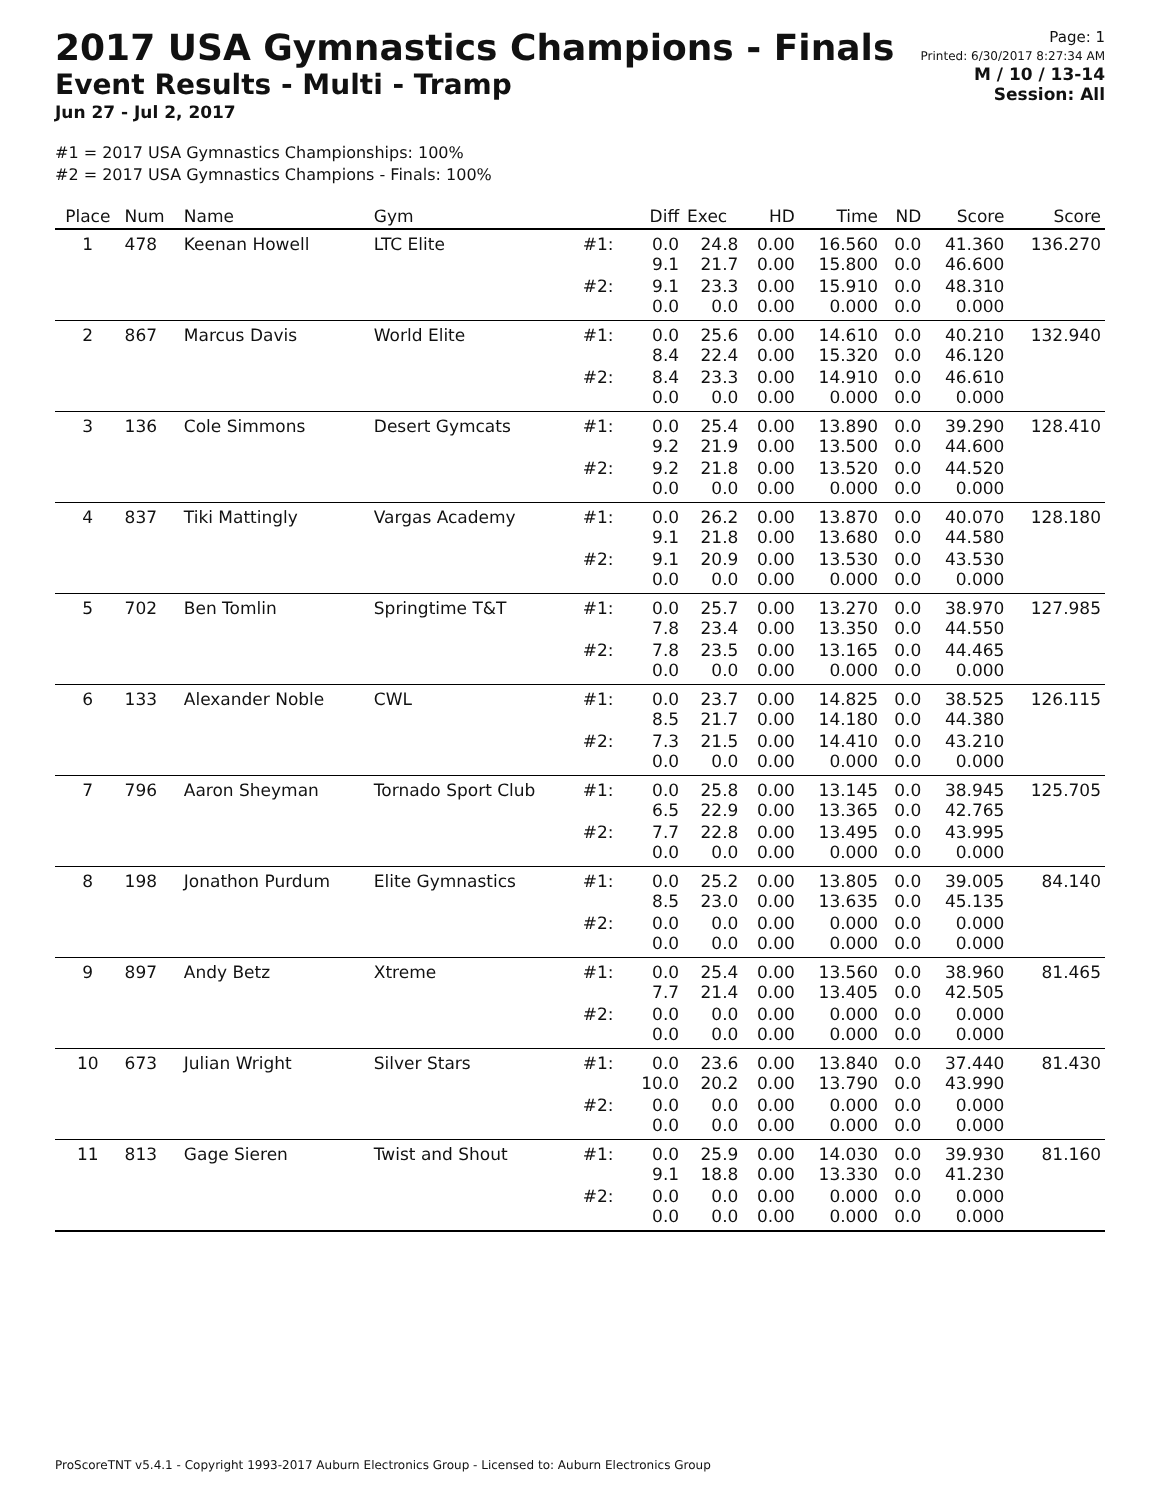2017 USA Gymnastics Champions - Finals
Event Results - Multi - Tramp
Jun 27 - Jul 2, 2017
Page: 1
Printed: 6/30/2017 8:27:34 AM
M / 10 / 13-14
Session: All
#1 = 2017 USA Gymnastics Championships: 100%
#2 = 2017 USA Gymnastics Champions - Finals: 100%
| Place | Num | Name | Gym | | Diff | Exec | HD | Time | ND | Score | Score |
| --- | --- | --- | --- | --- | --- | --- | --- | --- | --- | --- | --- |
| 1 | 478 | Keenan Howell | LTC Elite | #1: | 0.0 9.1 | 24.8 21.7 | 0.00 0.00 | 16.560 15.800 | 0.0 0.0 | 41.360 46.600 | 136.270 |
| | | | | #2: | 9.1 0.0 | 23.3 0.0 | 0.00 0.00 | 15.910 0.000 | 0.0 0.0 | 48.310 0.000 | |
| 2 | 867 | Marcus Davis | World Elite | #1: | 0.0 8.4 | 25.6 22.4 | 0.00 0.00 | 14.610 15.320 | 0.0 0.0 | 40.210 46.120 | 132.940 |
| | | | | #2: | 8.4 0.0 | 23.3 0.0 | 0.00 0.00 | 14.910 0.000 | 0.0 0.0 | 46.610 0.000 | |
| 3 | 136 | Cole Simmons | Desert Gymcats | #1: | 0.0 9.2 | 25.4 21.9 | 0.00 0.00 | 13.890 13.500 | 0.0 0.0 | 39.290 44.600 | 128.410 |
| | | | | #2: | 9.2 0.0 | 21.8 0.0 | 0.00 0.00 | 13.520 0.000 | 0.0 0.0 | 44.520 0.000 | |
| 4 | 837 | Tiki Mattingly | Vargas Academy | #1: | 0.0 9.1 | 26.2 21.8 | 0.00 0.00 | 13.870 13.680 | 0.0 0.0 | 40.070 44.580 | 128.180 |
| | | | | #2: | 9.1 0.0 | 20.9 0.0 | 0.00 0.00 | 13.530 0.000 | 0.0 0.0 | 43.530 0.000 | |
| 5 | 702 | Ben Tomlin | Springtime T&T | #1: | 0.0 7.8 | 25.7 23.4 | 0.00 0.00 | 13.270 13.350 | 0.0 0.0 | 38.970 44.550 | 127.985 |
| | | | | #2: | 7.8 0.0 | 23.5 0.0 | 0.00 0.00 | 13.165 0.000 | 0.0 0.0 | 44.465 0.000 | |
| 6 | 133 | Alexander Noble | CWL | #1: | 0.0 8.5 | 23.7 21.7 | 0.00 0.00 | 14.825 14.180 | 0.0 0.0 | 38.525 44.380 | 126.115 |
| | | | | #2: | 7.3 0.0 | 21.5 0.0 | 0.00 0.00 | 14.410 0.000 | 0.0 0.0 | 43.210 0.000 | |
| 7 | 796 | Aaron Sheyman | Tornado Sport Club | #1: | 0.0 6.5 | 25.8 22.9 | 0.00 0.00 | 13.145 13.365 | 0.0 0.0 | 38.945 42.765 | 125.705 |
| | | | | #2: | 7.7 0.0 | 22.8 0.0 | 0.00 0.00 | 13.495 0.000 | 0.0 0.0 | 43.995 0.000 | |
| 8 | 198 | Jonathon Purdum | Elite Gymnastics | #1: | 0.0 8.5 | 25.2 23.0 | 0.00 0.00 | 13.805 13.635 | 0.0 0.0 | 39.005 45.135 | 84.140 |
| | | | | #2: | 0.0 0.0 | 0.0 0.0 | 0.00 0.00 | 0.000 0.000 | 0.0 0.0 | 0.000 0.000 | |
| 9 | 897 | Andy Betz | Xtreme | #1: | 0.0 7.7 | 25.4 21.4 | 0.00 0.00 | 13.560 13.405 | 0.0 0.0 | 38.960 42.505 | 81.465 |
| | | | | #2: | 0.0 0.0 | 0.0 0.0 | 0.00 0.00 | 0.000 0.000 | 0.0 0.0 | 0.000 0.000 | |
| 10 | 673 | Julian Wright | Silver Stars | #1: | 0.0 10.0 | 23.6 20.2 | 0.00 0.00 | 13.840 13.790 | 0.0 0.0 | 37.440 43.990 | 81.430 |
| | | | | #2: | 0.0 0.0 | 0.0 0.0 | 0.00 0.00 | 0.000 0.000 | 0.0 0.0 | 0.000 0.000 | |
| 11 | 813 | Gage Sieren | Twist and Shout | #1: | 0.0 9.1 | 25.9 18.8 | 0.00 0.00 | 14.030 13.330 | 0.0 0.0 | 39.930 41.230 | 81.160 |
| | | | | #2: | 0.0 0.0 | 0.0 0.0 | 0.00 0.00 | 0.000 0.000 | 0.0 0.0 | 0.000 0.000 | |
ProScoreTNT v5.4.1 - Copyright 1993-2017 Auburn Electronics Group - Licensed to: Auburn Electronics Group